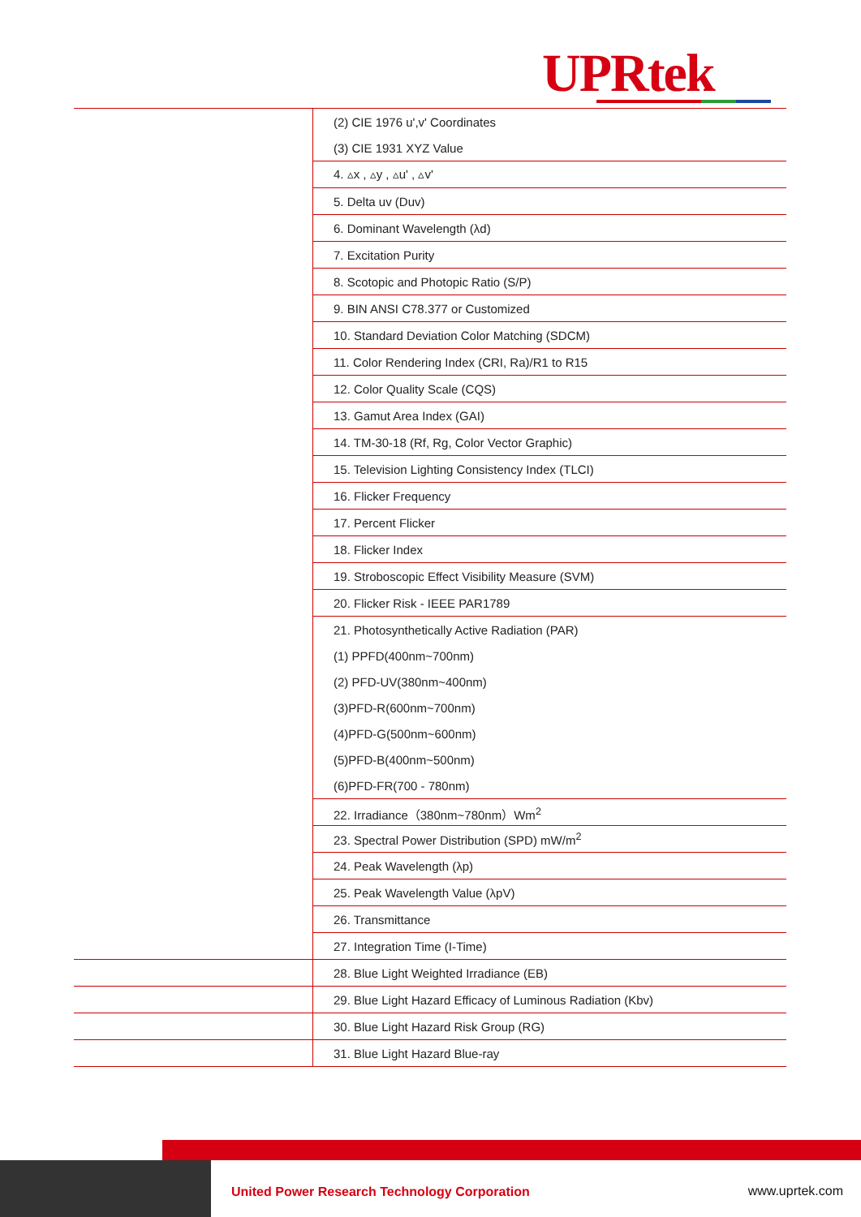UPRtek
| | (2) CIE 1976 u',v' Coordinates |
| | (3) CIE 1931 XYZ Value |
| | 4. ▵x , ▵y , ▵u' , ▵v' |
| | 5. Delta uv (Duv) |
| | 6. Dominant Wavelength (λd) |
| | 7. Excitation Purity |
| | 8. Scotopic and Photopic Ratio (S/P) |
| | 9. BIN ANSI C78.377 or Customized |
| | 10. Standard Deviation Color Matching (SDCM) |
| | 11. Color Rendering Index (CRI, Ra)/R1 to R15 |
| | 12. Color Quality Scale (CQS) |
| | 13. Gamut Area Index (GAI) |
| | 14. TM-30-18 (Rf, Rg, Color Vector Graphic) |
| | 15. Television Lighting Consistency Index (TLCI) |
| | 16. Flicker Frequency |
| | 17. Percent Flicker |
| | 18. Flicker Index |
| | 19. Stroboscopic Effect Visibility Measure (SVM) |
| | 20. Flicker Risk - IEEE PAR1789 |
| | 21. Photosynthetically Active Radiation (PAR) |
| | (1) PPFD(400nm~700nm) |
| | (2) PFD-UV(380nm~400nm) |
| | (3)PFD-R(600nm~700nm) |
| | (4)PFD-G(500nm~600nm) |
| | (5)PFD-B(400nm~500nm) |
| | (6)PFD-FR(700 - 780nm) |
| | 22. Irradiance（380nm~780nm）Wm<sup>2</sup> |
| | 23. Spectral Power Distribution (SPD) mW/m<sup>2</sup> |
| | 24. Peak Wavelength (λp) |
| | 25. Peak Wavelength Value (λpV) |
| | 26. Transmittance |
| | 27. Integration Time (I-Time) |
| | 28. Blue Light Weighted Irradiance (EB) |
| | 29. Blue Light Hazard Efficacy of Luminous Radiation (Kbv) |
| | 30. Blue Light Hazard Risk Group (RG) |
| | 31. Blue Light Hazard Blue-ray |
United Power Research Technology Corporation
www.uprtek.com